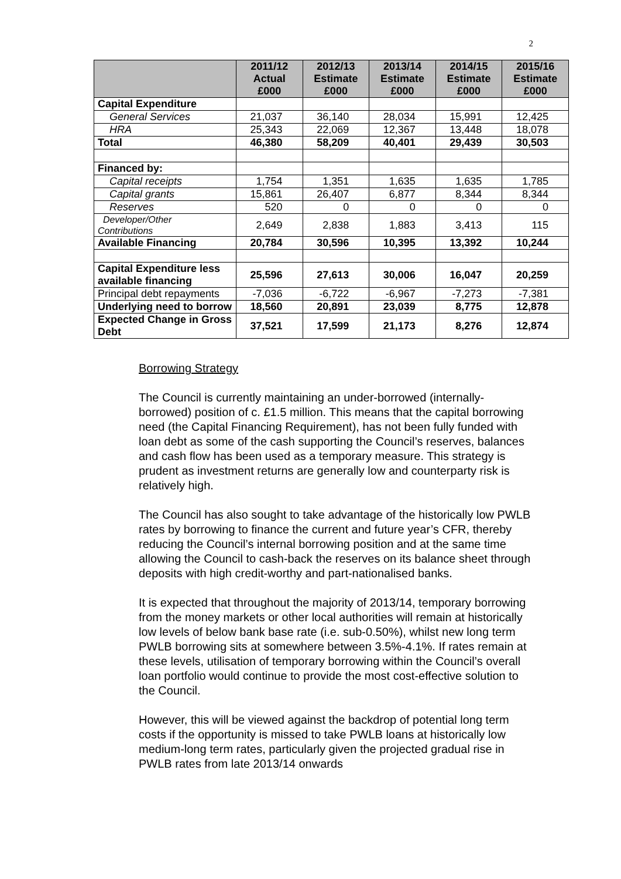2
| | 2011/12 Actual £000 | 2012/13 Estimate £000 | 2013/14 Estimate £000 | 2014/15 Estimate £000 | 2015/16 Estimate £000 |
| --- | --- | --- | --- | --- | --- |
| Capital Expenditure | | | | | |
| General Services | 21,037 | 36,140 | 28,034 | 15,991 | 12,425 |
| HRA | 25,343 | 22,069 | 12,367 | 13,448 | 18,078 |
| Total | 46,380 | 58,209 | 40,401 | 29,439 | 30,503 |
| Financed by: | | | | | |
| Capital receipts | 1,754 | 1,351 | 1,635 | 1,635 | 1,785 |
| Capital grants | 15,861 | 26,407 | 6,877 | 8,344 | 8,344 |
| Reserves | 520 | 0 | 0 | 0 | 0 |
| Developer/Other Contributions | 2,649 | 2,838 | 1,883 | 3,413 | 115 |
| Available Financing | 20,784 | 30,596 | 10,395 | 13,392 | 10,244 |
| Capital Expenditure less available financing | 25,596 | 27,613 | 30,006 | 16,047 | 20,259 |
| Principal debt repayments | -7,036 | -6,722 | -6,967 | -7,273 | -7,381 |
| Underlying need to borrow | 18,560 | 20,891 | 23,039 | 8,775 | 12,878 |
| Expected Change in Gross Debt | 37,521 | 17,599 | 21,173 | 8,276 | 12,874 |
Borrowing Strategy
The Council is currently maintaining an under-borrowed (internally-borrowed) position of c. £1.5 million. This means that the capital borrowing need (the Capital Financing Requirement), has not been fully funded with loan debt as some of the cash supporting the Council’s reserves, balances and cash flow has been used as a temporary measure. This strategy is prudent as investment returns are generally low and counterparty risk is relatively high.
The Council has also sought to take advantage of the historically low PWLB rates by borrowing to finance the current and future year’s CFR, thereby reducing the Council’s internal borrowing position and at the same time allowing the Council to cash-back the reserves on its balance sheet through deposits with high credit-worthy and part-nationalised banks.
It is expected that throughout the majority of 2013/14, temporary borrowing from the money markets or other local authorities will remain at historically low levels of below bank base rate (i.e. sub-0.50%), whilst new long term PWLB borrowing sits at somewhere between 3.5%-4.1%. If rates remain at these levels, utilisation of temporary borrowing within the Council’s overall loan portfolio would continue to provide the most cost-effective solution to the Council.
However, this will be viewed against the backdrop of potential long term costs if the opportunity is missed to take PWLB loans at historically low medium-long term rates, particularly given the projected gradual rise in PWLB rates from late 2013/14 onwards